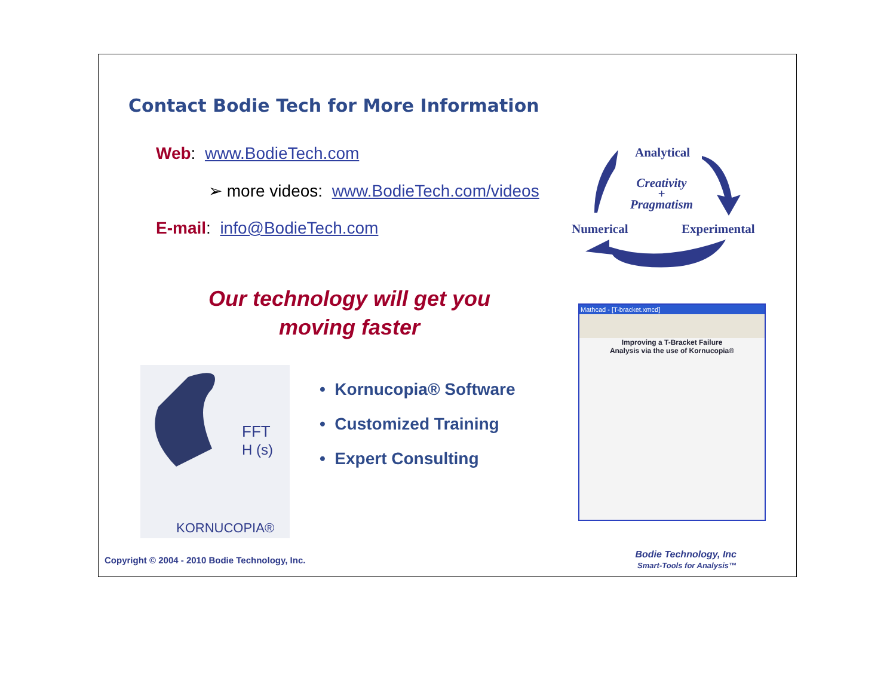Contact Bodie Tech for More Information
Web: www.BodieTech.com
➢ more videos: www.BodieTech.com/videos
E-mail: info@BodieTech.com
Analytical
Creativity
+
Pragmatism
Numerical Experimental
Our technology will get you
moving faster
FFT
H (s)
KORNUCOPIA®
• Kornucopia® Software
• Customized Training
• Expert Consulting
Mathcad - [T-bracket.xmcd]
Improving a T-Bracket Failure
Analysis via the use of Kornucopia®
Copyright © 2004 - 2010 Bodie Technology, Inc.
Bodie Technology, Inc
Smart-Tools for Analysis™